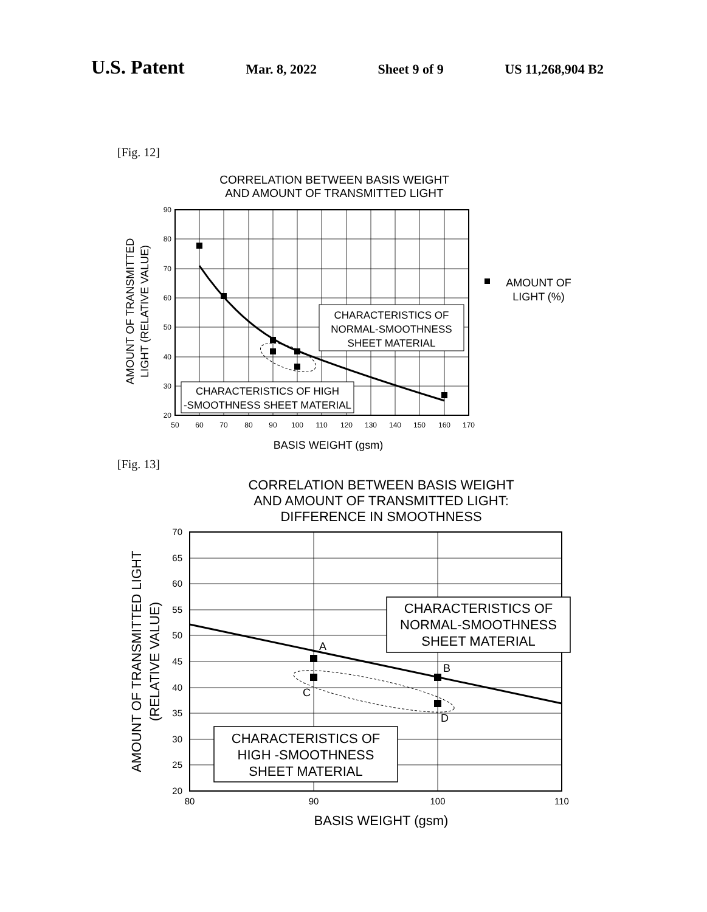U.S. Patent Mar. 8, 2022 Sheet 9 of 9 US 11,268,904 B2
[Fig. 12]
CORRELATION BETWEEN BASIS WEIGHT
AND AMOUNT OF TRANSMITTED LIGHT
90
80
70
60
50
40
30
20
50
60
70
80
90
100
110
120
130
140
150
160
170
BASIS WEIGHT (gsm)
AMOUNT OF TRANSMITTED
LIGHT (RELATIVE VALUE)
CHARACTERISTICS OF
NORMAL-SMOOTHNESS
SHEET MATERIAL
CHARACTERISTICS OF HIGH
-SMOOTHNESS SHEET MATERIAL
AMOUNT OF
LIGHT (%)
[Fig. 13]
CORRELATION BETWEEN BASIS WEIGHT
AND AMOUNT OF TRANSMITTED LIGHT:
DIFFERENCE IN SMOOTHNESS
70
65
60
55
50
45
40
35
30
25
20
80
90
100
110
BASIS WEIGHT (gsm)
AMOUNT OF TRANSMITTED LIGHT
(RELATIVE VALUE)
A
B
C
D
CHARACTERISTICS OF
NORMAL-SMOOTHNESS
SHEET MATERIAL
CHARACTERISTICS OF
HIGH -SMOOTHNESS
SHEET MATERIAL